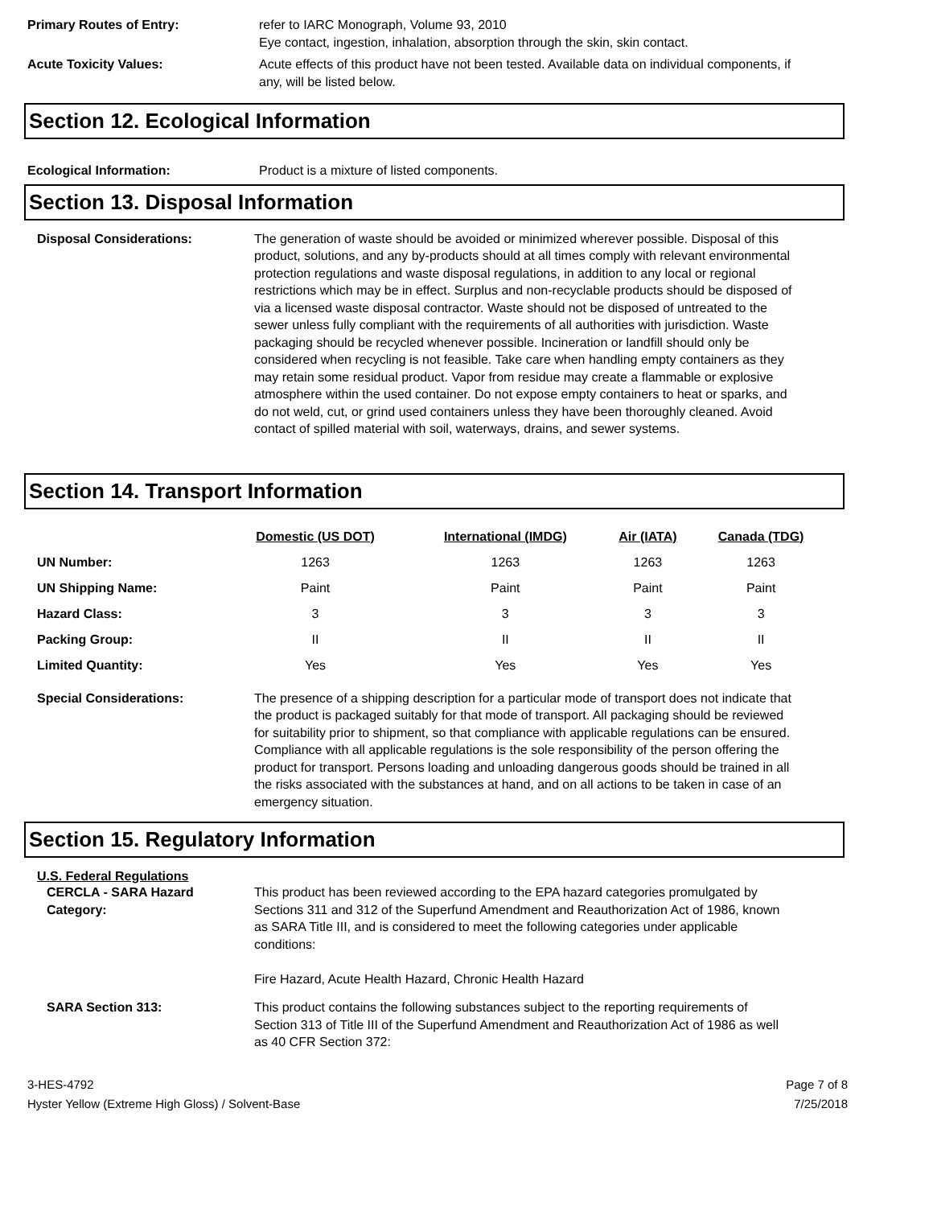Primary Routes of Entry: refer to IARC Monograph, Volume 93, 2010
Eye contact, ingestion, inhalation, absorption through the skin, skin contact.
Acute Toxicity Values: Acute effects of this product have not been tested. Available data on individual components, if any, will be listed below.
Section 12. Ecological Information
Ecological Information: Product is a mixture of listed components.
Section 13. Disposal Information
Disposal Considerations: The generation of waste should be avoided or minimized wherever possible. Disposal of this product, solutions, and any by-products should at all times comply with relevant environmental protection regulations and waste disposal regulations, in addition to any local or regional restrictions which may be in effect. Surplus and non-recyclable products should be disposed of via a licensed waste disposal contractor. Waste should not be disposed of untreated to the sewer unless fully compliant with the requirements of all authorities with jurisdiction. Waste packaging should be recycled whenever possible. Incineration or landfill should only be considered when recycling is not feasible. Take care when handling empty containers as they may retain some residual product. Vapor from residue may create a flammable or explosive atmosphere within the used container. Do not expose empty containers to heat or sparks, and do not weld, cut, or grind used containers unless they have been thoroughly cleaned. Avoid contact of spilled material with soil, waterways, drains, and sewer systems.
Section 14. Transport Information
| | Domestic (US DOT) | International (IMDG) | Air (IATA) | Canada (TDG) |
| --- | --- | --- | --- | --- |
| UN Number: | 1263 | 1263 | 1263 | 1263 |
| UN Shipping Name: | Paint | Paint | Paint | Paint |
| Hazard Class: | 3 | 3 | 3 | 3 |
| Packing Group: | II | II | II | II |
| Limited Quantity: | Yes | Yes | Yes | Yes |
Special Considerations: The presence of a shipping description for a particular mode of transport does not indicate that the product is packaged suitably for that mode of transport. All packaging should be reviewed for suitability prior to shipment, so that compliance with applicable regulations can be ensured. Compliance with all applicable regulations is the sole responsibility of the person offering the product for transport. Persons loading and unloading dangerous goods should be trained in all the risks associated with the substances at hand, and on all actions to be taken in case of an emergency situation.
Section 15. Regulatory Information
U.S. Federal Regulations
CERCLA - SARA Hazard Category:
This product has been reviewed according to the EPA hazard categories promulgated by Sections 311 and 312 of the Superfund Amendment and Reauthorization Act of 1986, known as SARA Title III, and is considered to meet the following categories under applicable conditions:
Fire Hazard, Acute Health Hazard, Chronic Health Hazard
SARA Section 313: This product contains the following substances subject to the reporting requirements of Section 313 of Title III of the Superfund Amendment and Reauthorization Act of 1986 as well as 40 CFR Section 372:
3-HES-4792
Hyster Yellow (Extreme High Gloss) / Solvent-Base
Page 7 of 8
7/25/2018